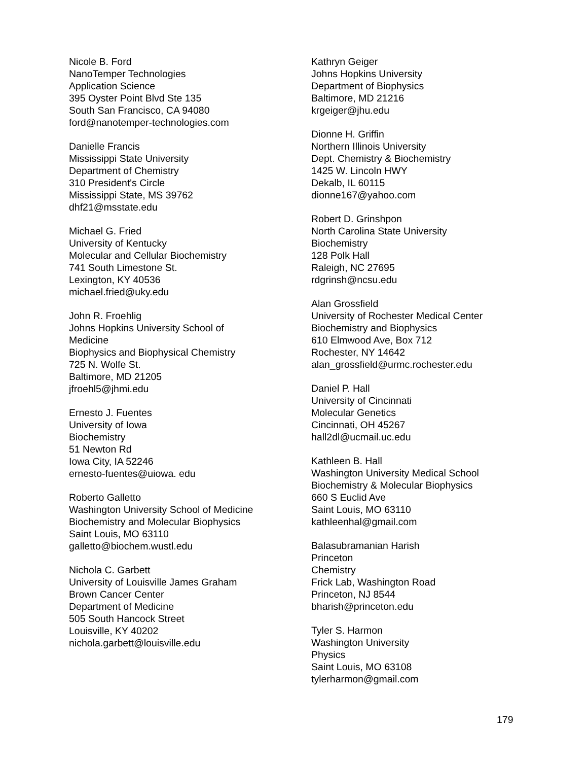Nicole B. Ford
NanoTemper Technologies
Application Science
395 Oyster Point Blvd Ste 135
South San Francisco, CA 94080
ford@nanotemper-technologies.com
Danielle Francis
Mississippi State University
Department of Chemistry
310 President's Circle
Mississippi State, MS 39762
dhf21@msstate.edu
Michael G. Fried
University of Kentucky
Molecular and Cellular Biochemistry
741 South Limestone St.
Lexington, KY 40536
michael.fried@uky.edu
John R. Froehlig
Johns Hopkins University School of
Medicine
Biophysics and Biophysical Chemistry
725 N. Wolfe St.
Baltimore, MD 21205
jfroehl5@jhmi.edu
Ernesto J. Fuentes
University of Iowa
Biochemistry
51 Newton Rd
Iowa City, IA 52246
ernesto-fuentes@uiowa. edu
Roberto Galletto
Washington University School of Medicine
Biochemistry and Molecular Biophysics
Saint Louis, MO 63110
galletto@biochem.wustl.edu
Nichola C. Garbett
University of Louisville James Graham
Brown Cancer Center
Department of Medicine
505 South Hancock Street
Louisville, KY 40202
nichola.garbett@louisville.edu
Kathryn Geiger
Johns Hopkins University
Department of Biophysics
Baltimore, MD 21216
krgeiger@jhu.edu
Dionne H. Griffin
Northern Illinois University
Dept. Chemistry & Biochemistry
1425 W. Lincoln HWY
Dekalb, IL 60115
dionne167@yahoo.com
Robert D. Grinshpon
North Carolina State University
Biochemistry
128 Polk Hall
Raleigh, NC 27695
rdgrinsh@ncsu.edu
Alan Grossfield
University of Rochester Medical Center
Biochemistry and Biophysics
610 Elmwood Ave, Box 712
Rochester, NY 14642
alan_grossfield@urmc.rochester.edu
Daniel P. Hall
University of Cincinnati
Molecular Genetics
Cincinnati, OH 45267
hall2dl@ucmail.uc.edu
Kathleen B. Hall
Washington University Medical School
Biochemistry & Molecular Biophysics
660 S Euclid Ave
Saint Louis, MO 63110
kathleenhal@gmail.com
Balasubramanian Harish
Princeton
Chemistry
Frick Lab, Washington Road
Princeton, NJ 8544
bharish@princeton.edu
Tyler S. Harmon
Washington University
Physics
Saint Louis, MO 63108
tylerharmon@gmail.com
179